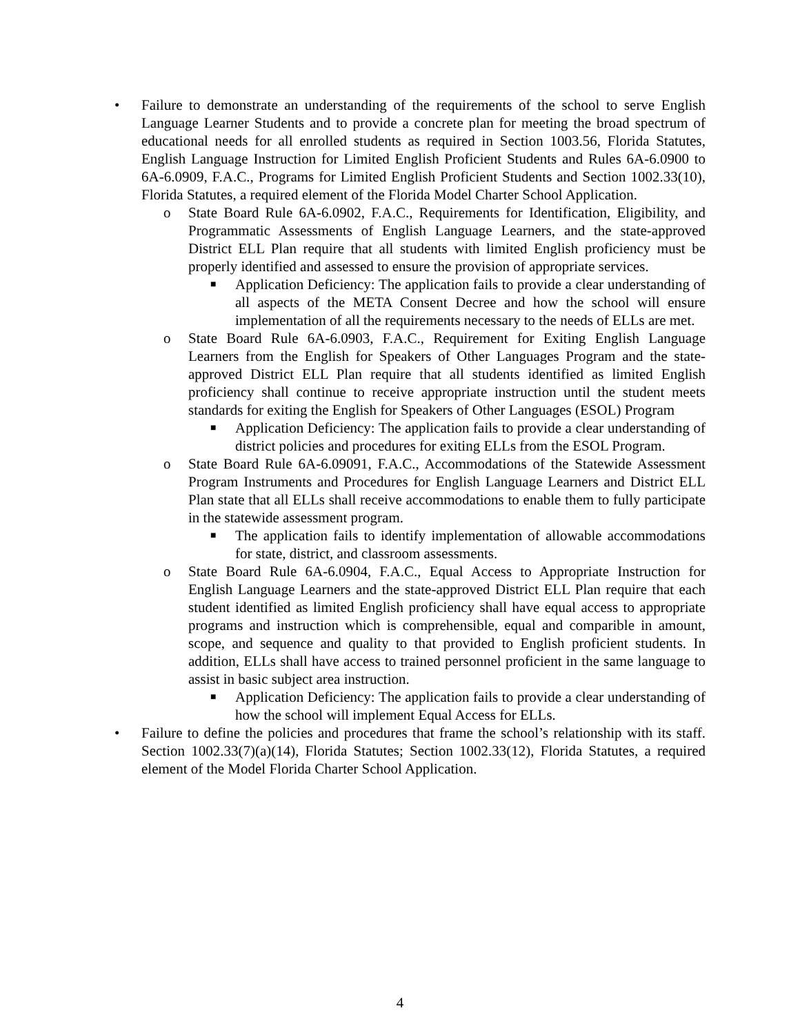• Failure to demonstrate an understanding of the requirements of the school to serve English Language Learner Students and to provide a concrete plan for meeting the broad spectrum of educational needs for all enrolled students as required in Section 1003.56, Florida Statutes, English Language Instruction for Limited English Proficient Students and Rules 6A-6.0900 to 6A-6.0909, F.A.C., Programs for Limited English Proficient Students and Section 1002.33(10), Florida Statutes, a required element of the Florida Model Charter School Application.
o State Board Rule 6A-6.0902, F.A.C., Requirements for Identification, Eligibility, and Programmatic Assessments of English Language Learners, and the state-approved District ELL Plan require that all students with limited English proficiency must be properly identified and assessed to ensure the provision of appropriate services.
■
Application Deficiency: The application fails to provide a clear understanding of all aspects of the META Consent Decree and how the school will ensure implementation of all the requirements necessary to the needs of ELLs are met.
o State Board Rule 6A-6.0903, F.A.C., Requirement for Exiting English Language Learners from the English for Speakers of Other Languages Program and the state-approved District ELL Plan require that all students identified as limited English proficiency shall continue to receive appropriate instruction until the student meets standards for exiting the English for Speakers of Other Languages (ESOL) Program
■
Application Deficiency: The application fails to provide a clear understanding of district policies and procedures for exiting ELLs from the ESOL Program.
o State Board Rule 6A-6.09091, F.A.C., Accommodations of the Statewide Assessment Program Instruments and Procedures for English Language Learners and District ELL Plan state that all ELLs shall receive accommodations to enable them to fully participate in the statewide assessment program.
■
The application fails to identify implementation of allowable accommodations for state, district, and classroom assessments.
o State Board Rule 6A-6.0904, F.A.C., Equal Access to Appropriate Instruction for English Language Learners and the state-approved District ELL Plan require that each student identified as limited English proficiency shall have equal access to appropriate programs and instruction which is comprehensible, equal and comparible in amount, scope, and sequence and quality to that provided to English proficient students. In addition, ELLs shall have access to trained personnel proficient in the same language to assist in basic subject area instruction.
■
Application Deficiency: The application fails to provide a clear understanding of how the school will implement Equal Access for ELLs.
• Failure to define the policies and procedures that frame the school’s relationship with its staff. Section 1002.33(7)(a)(14), Florida Statutes; Section 1002.33(12), Florida Statutes, a required element of the Model Florida Charter School Application.
4